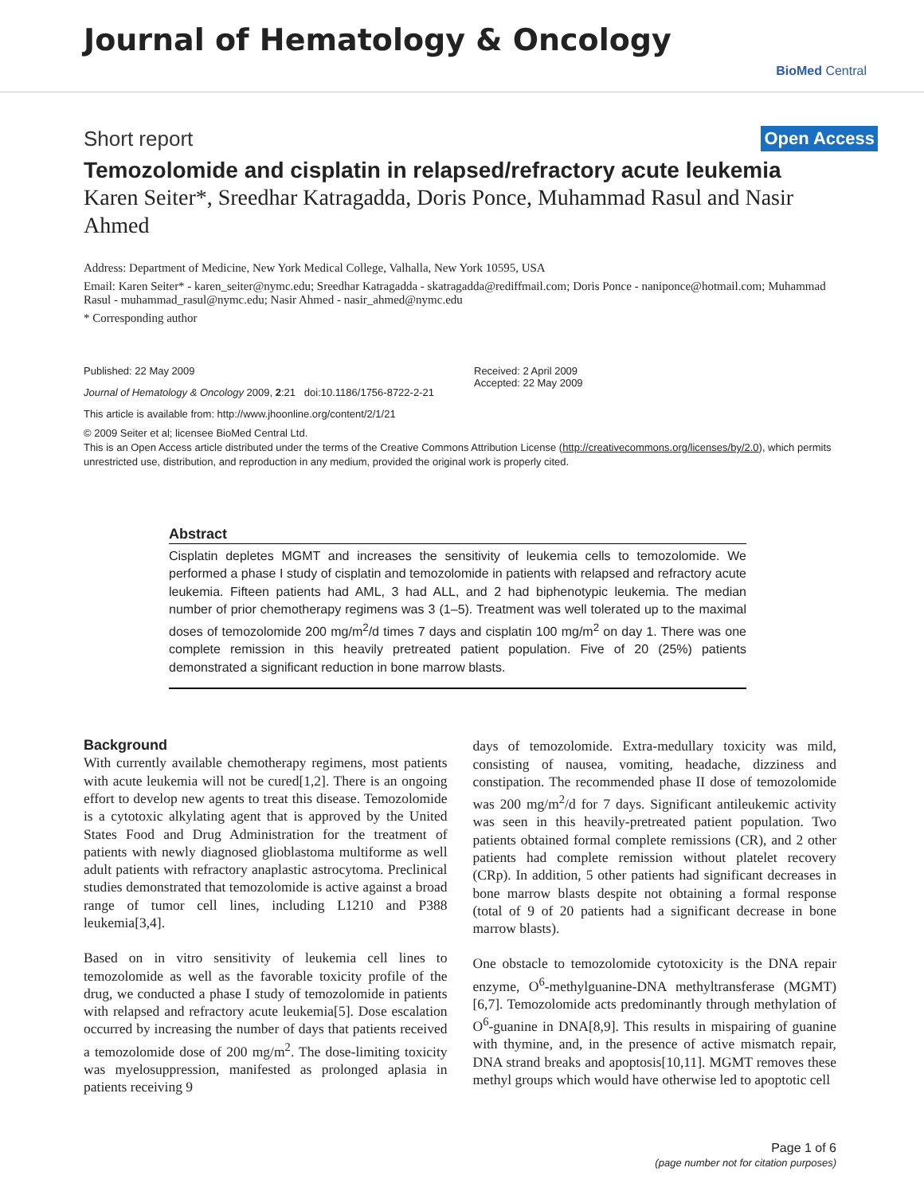Journal of Hematology & Oncology
BioMed Central
Short report Open Access
Temozolomide and cisplatin in relapsed/refractory acute leukemia
Karen Seiter*, Sreedhar Katragadda, Doris Ponce, Muhammad Rasul and Nasir Ahmed
Address: Department of Medicine, New York Medical College, Valhalla, New York 10595, USA
Email: Karen Seiter* - karen_seiter@nymc.edu; Sreedhar Katragadda - skatragadda@rediffmail.com; Doris Ponce - naniponce@hotmail.com; Muhammad Rasul - muhammad_rasul@nymc.edu; Nasir Ahmed - nasir_ahmed@nymc.edu
* Corresponding author
Published: 22 May 2009
Journal of Hematology & Oncology 2009, 2:21 doi:10.1186/1756-8722-2-21
This article is available from: http://www.jhoonline.org/content/2/1/21
Received: 2 April 2009
Accepted: 22 May 2009
© 2009 Seiter et al; licensee BioMed Central Ltd.
This is an Open Access article distributed under the terms of the Creative Commons Attribution License (http://creativecommons.org/licenses/by/2.0), which permits unrestricted use, distribution, and reproduction in any medium, provided the original work is properly cited.
Abstract
Cisplatin depletes MGMT and increases the sensitivity of leukemia cells to temozolomide. We performed a phase I study of cisplatin and temozolomide in patients with relapsed and refractory acute leukemia. Fifteen patients had AML, 3 had ALL, and 2 had biphenotypic leukemia. The median number of prior chemotherapy regimens was 3 (1–5). Treatment was well tolerated up to the maximal doses of temozolomide 200 mg/m<sup>2</sup>/d times 7 days and cisplatin 100 mg/m<sup>2</sup> on day 1. There was one complete remission in this heavily pretreated patient population. Five of 20 (25%) patients demonstrated a significant reduction in bone marrow blasts.
Background
With currently available chemotherapy regimens, most patients with acute leukemia will not be cured[1,2]. There is an ongoing effort to develop new agents to treat this disease. Temozolomide is a cytotoxic alkylating agent that is approved by the United States Food and Drug Administration for the treatment of patients with newly diagnosed glioblastoma multiforme as well adult patients with refractory anaplastic astrocytoma. Preclinical studies demonstrated that temozolomide is active against a broad range of tumor cell lines, including L1210 and P388 leukemia[3,4].
Based on in vitro sensitivity of leukemia cell lines to temozolomide as well as the favorable toxicity profile of the drug, we conducted a phase I study of temozolomide in patients with relapsed and refractory acute leukemia[5]. Dose escalation occurred by increasing the number of days that patients received a temozolomide dose of 200 mg/m<sup>2</sup>. The dose-limiting toxicity was myelosuppression, manifested as prolonged aplasia in patients receiving 9
days of temozolomide. Extra-medullary toxicity was mild, consisting of nausea, vomiting, headache, dizziness and constipation. The recommended phase II dose of temozolomide was 200 mg/m<sup>2</sup>/d for 7 days. Significant antileukemic activity was seen in this heavily-pretreated patient population. Two patients obtained formal complete remissions (CR), and 2 other patients had complete remission without platelet recovery (CRp). In addition, 5 other patients had significant decreases in bone marrow blasts despite not obtaining a formal response (total of 9 of 20 patients had a significant decrease in bone marrow blasts).
One obstacle to temozolomide cytotoxicity is the DNA repair enzyme, O<sup>6</sup>-methylguanine-DNA methyltransferase (MGMT)[6,7]. Temozolomide acts predominantly through methylation of O<sup>6</sup>-guanine in DNA[8,9]. This results in mispairing of guanine with thymine, and, in the presence of active mismatch repair, DNA strand breaks and apoptosis[10,11]. MGMT removes these methyl groups which would have otherwise led to apoptotic cell
Page 1 of 6
(page number not for citation purposes)